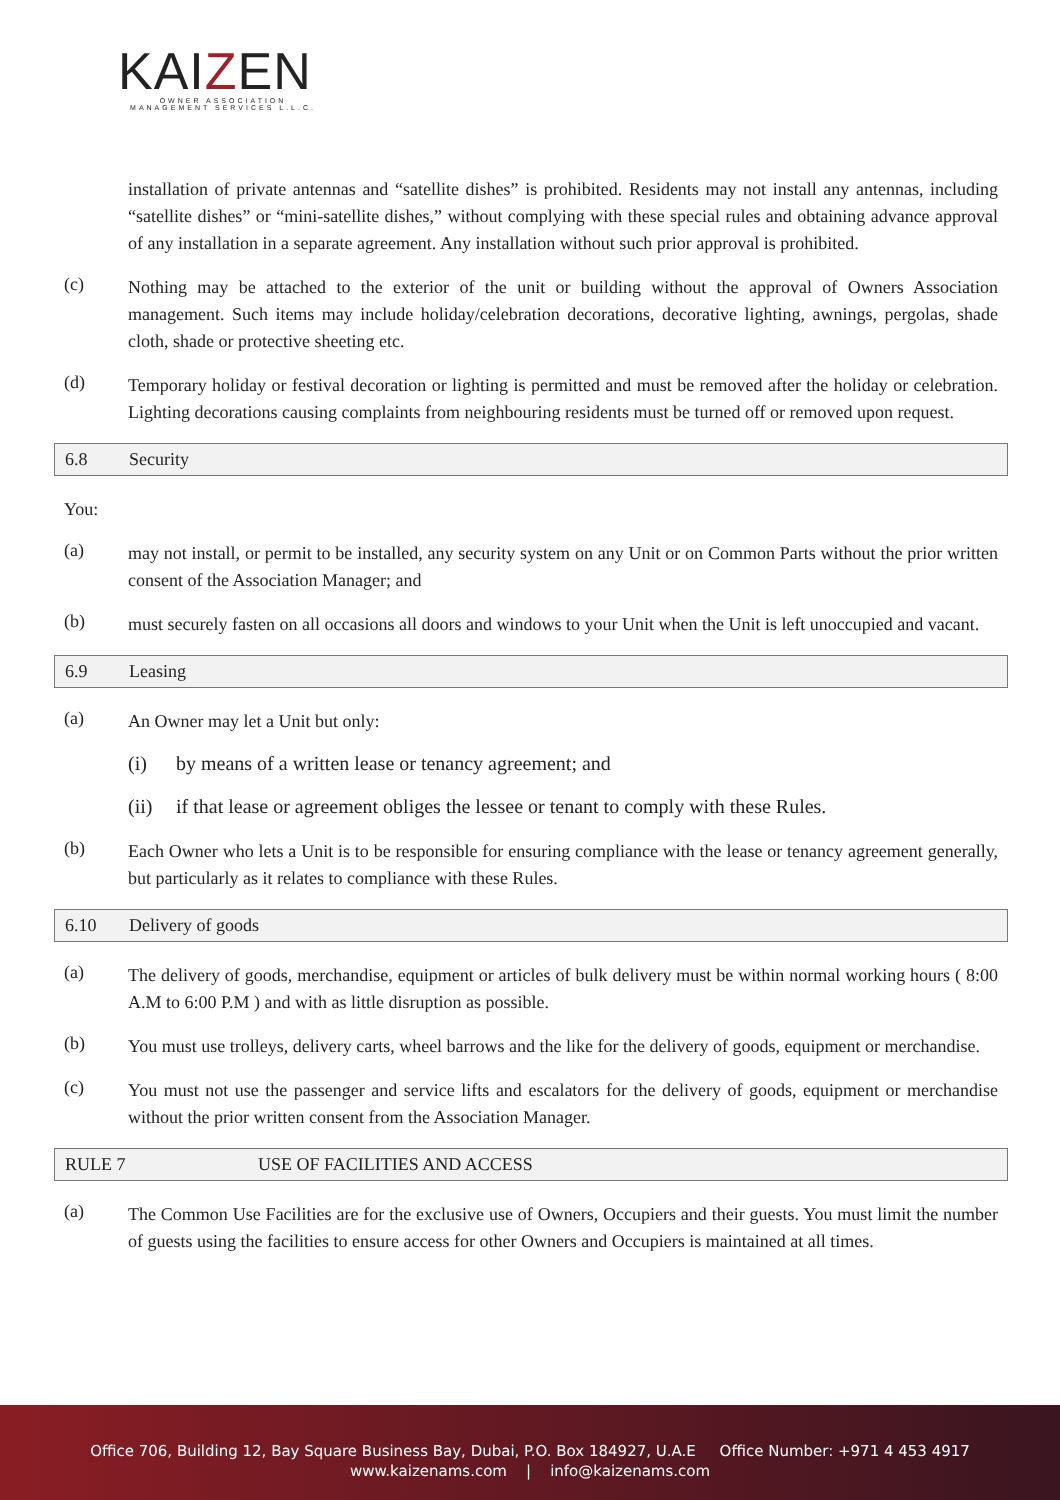KAIZEN
OWNER ASSOCIATION MANAGEMENT SERVICES L.L.C.
installation of private antennas and “satellite dishes” is prohibited. Residents may not install any antennas, including “satellite dishes” or “mini-satellite dishes,” without complying with these special rules and obtaining advance approval of any installation in a separate agreement. Any installation without such prior approval is prohibited.
(c)
Nothing may be attached to the exterior of the unit or building without the approval of Owners Association management. Such items may include holiday/celebration decorations, decorative lighting, awnings, pergolas, shade cloth, shade or protective sheeting etc.
(d)
Temporary holiday or festival decoration or lighting is permitted and must be removed after the holiday or celebration. Lighting decorations causing complaints from neighbouring residents must be turned off or removed upon request.
6.8 Security
You:
(a)
may not install, or permit to be installed, any security system on any Unit or on Common Parts without the prior written consent of the Association Manager; and
(b)
must securely fasten on all occasions all doors and windows to your Unit when the Unit is left unoccupied and vacant.
6.9 Leasing
(a)
An Owner may let a Unit but only:
(i) by means of a written lease or tenancy agreement; and
(ii) if that lease or agreement obliges the lessee or tenant to comply with these Rules.
(b)
Each Owner who lets a Unit is to be responsible for ensuring compliance with the lease or tenancy agreement generally, but particularly as it relates to compliance with these Rules.
6.10 Delivery of goods
(a)
The delivery of goods, merchandise, equipment or articles of bulk delivery must be within normal working hours ( 8:00 A.M to 6:00 P.M ) and with as little disruption as possible.
(b)
You must use trolleys, delivery carts, wheel barrows and the like for the delivery of goods, equipment or merchandise.
(c)
You must not use the passenger and service lifts and escalators for the delivery of goods, equipment or merchandise without the prior written consent from the Association Manager.
RULE 7 USE OF FACILITIES AND ACCESS
(a)
The Common Use Facilities are for the exclusive use of Owners, Occupiers and their guests. You must limit the number of guests using the facilities to ensure access for other Owners and Occupiers is maintained at all times.
Office 706, Building 12, Bay Square Business Bay, Dubai, P.O. Box 184927, U.A.E Office Number: +971 4 453 4917
www.kaizenams.com | info@kaizenams.com